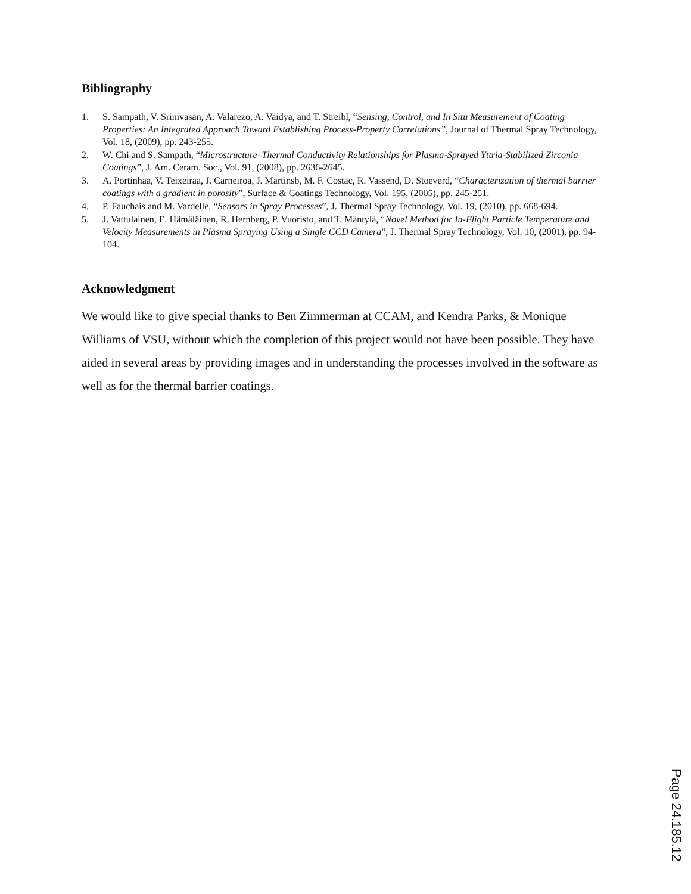Bibliography
1. S. Sampath, V. Srinivasan, A. Valarezo, A. Vaidya, and T. Streibl, “Sensing, Control, and In Situ Measurement of Coating Properties: An Integrated Approach Toward Establishing Process-Property Correlations”, Journal of Thermal Spray Technology, Vol. 18, (2009), pp. 243-255.
2. W. Chi and S. Sampath, “Microstructure–Thermal Conductivity Relationships for Plasma-Sprayed Yttria-Stabilized Zirconia Coatings”, J. Am. Ceram. Soc., Vol. 91, (2008), pp. 2636-2645.
3. A. Portinhaa, V. Teixeiraa, J. Carneiroa, J. Martinsb, M. F. Costac, R. Vassend, D. Stoeverd, “Characterization of thermal barrier coatings with a gradient in porosity”, Surface & Coatings Technology, Vol. 195, (2005), pp. 245-251.
4. P. Fauchais and M. Vardelle, “Sensors in Spray Processes”, J. Thermal Spray Technology, Vol. 19, (2010), pp. 668-694.
5. J. Vattulainen, E. Hämäläinen, R. Hernberg, P. Vuoristo, and T. Mäntylä, “Novel Method for In-Flight Particle Temperature and Velocity Measurements in Plasma Spraying Using a Single CCD Camera”, J. Thermal Spray Technology, Vol. 10, (2001), pp. 94-104.
Acknowledgment
We would like to give special thanks to Ben Zimmerman at CCAM, and Kendra Parks, & Monique Williams of VSU, without which the completion of this project would not have been possible. They have aided in several areas by providing images and in understanding the processes involved in the software as well as for the thermal barrier coatings.
Page 24.185.12